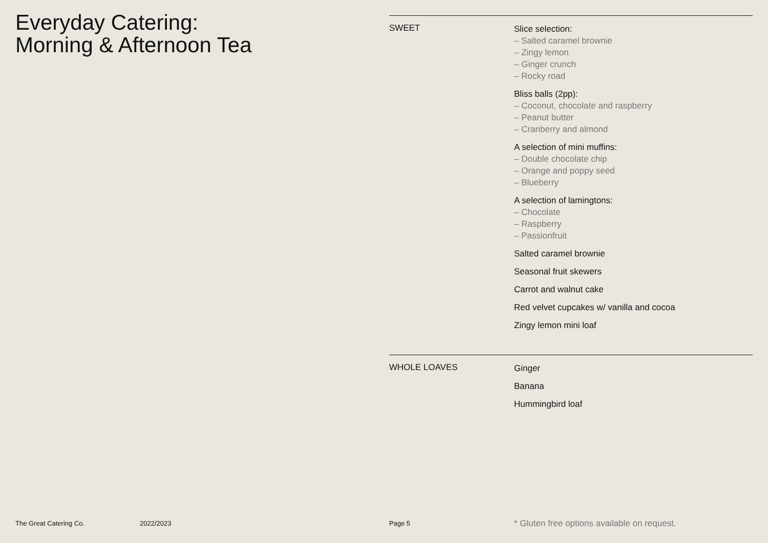Everyday Catering:
Morning & Afternoon Tea
SWEET
Slice selection:
– Salted caramel brownie
– Zingy lemon
– Ginger crunch
– Rocky road
Bliss balls (2pp):
– Coconut, chocolate and raspberry
– Peanut butter
– Cranberry and almond
A selection of mini muffins:
– Double chocolate chip
– Orange and poppy seed
– Blueberry
A selection of lamingtons:
– Chocolate
– Raspberry
– Passionfruit
Salted caramel brownie
Seasonal fruit skewers
Carrot and walnut cake
Red velvet cupcakes w/ vanilla and cocoa
Zingy lemon mini loaf
WHOLE LOAVES
Ginger
Banana
Hummingbird loaf
The Great Catering Co. 2022/2023 Page 5
* Gluten free options available on request.